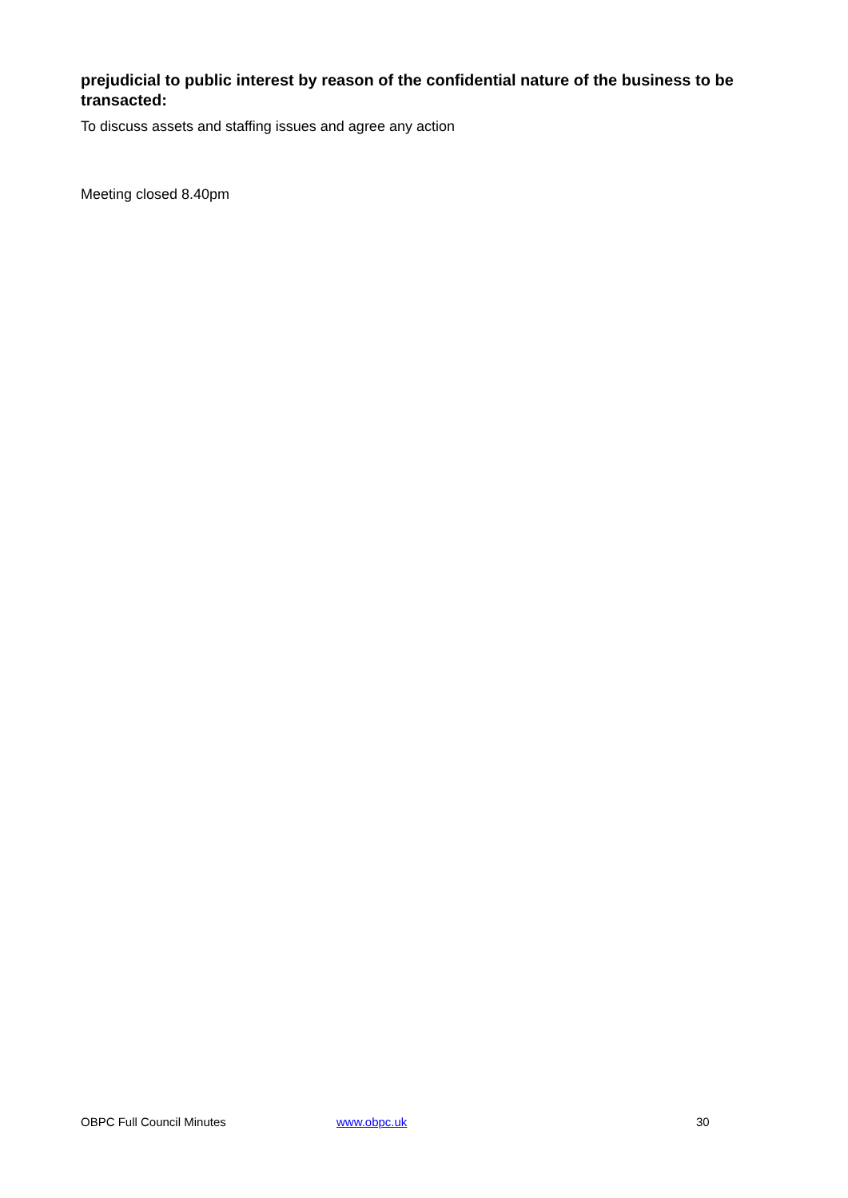prejudicial to public interest by reason of the confidential nature of the business to be transacted:
To discuss assets and staffing issues and agree any action
Meeting closed 8.40pm
OBPC Full Council Minutes www.obpc.uk 30